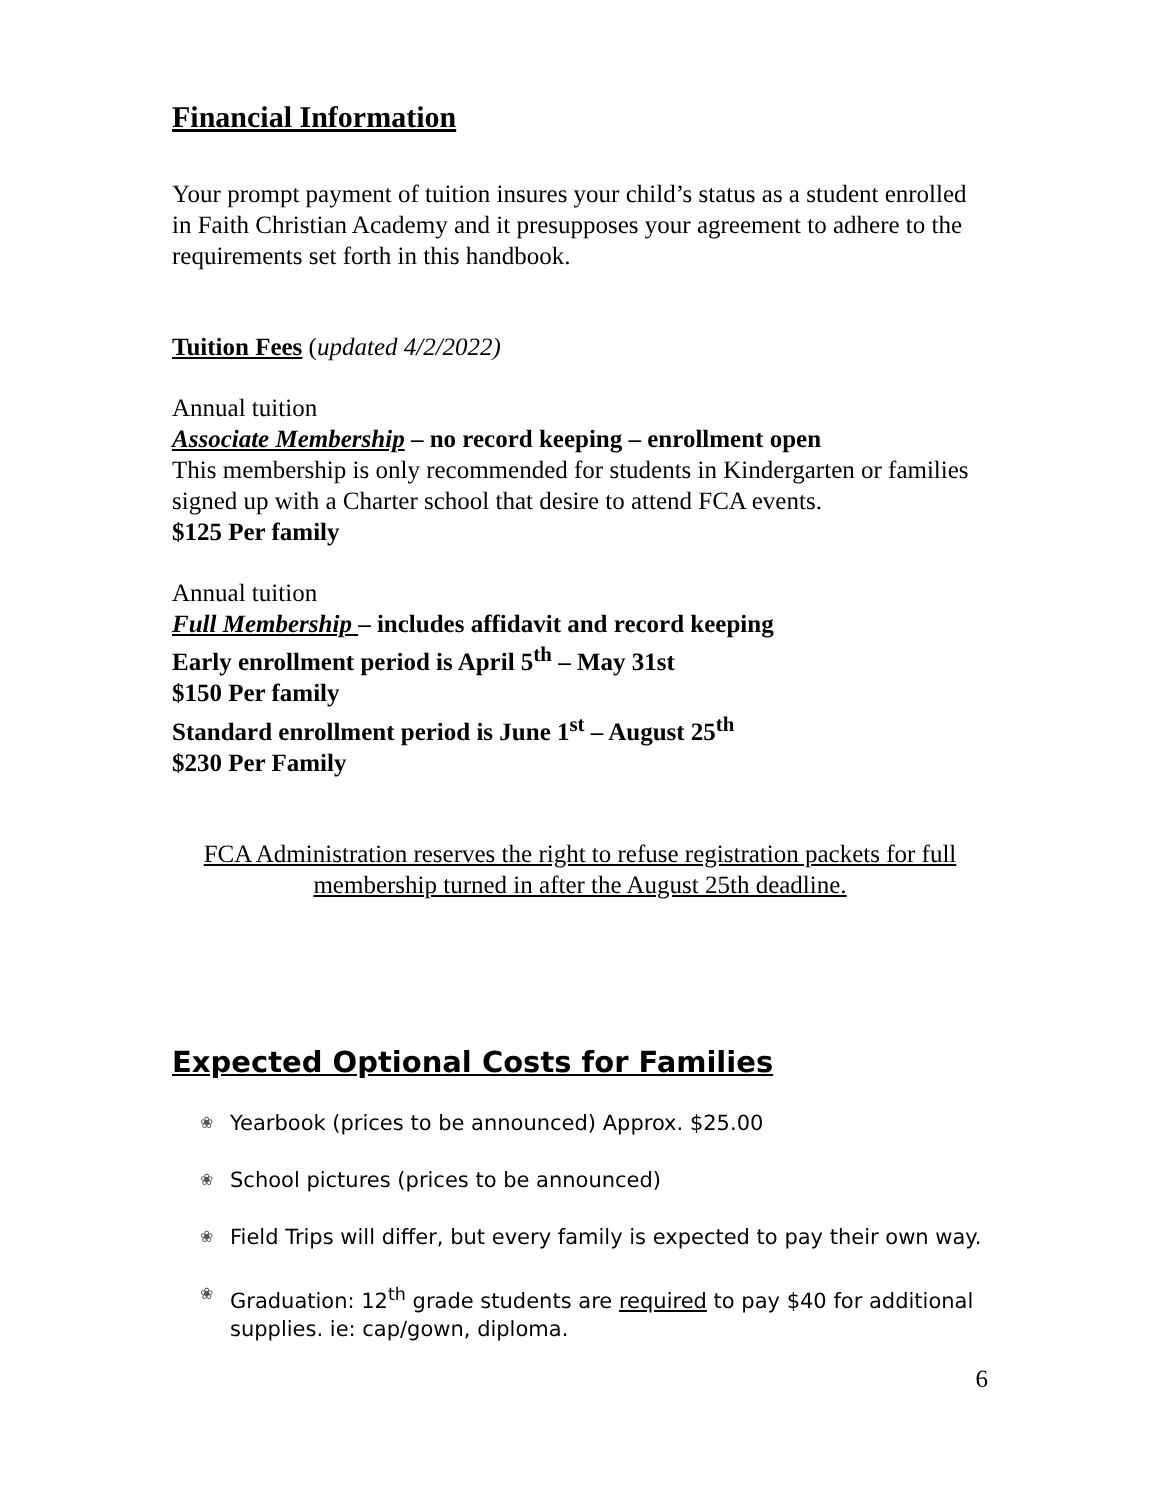Financial Information
Your prompt payment of tuition insures your child’s status as a student enrolled in Faith Christian Academy and it presupposes your agreement to adhere to the requirements set forth in this handbook.
Tuition Fees (updated 4/2/2022)
Annual tuition
Associate Membership – no record keeping – enrollment open
This membership is only recommended for students in Kindergarten or families signed up with a Charter school that desire to attend FCA events.
$125 Per family
Annual tuition
Full Membership – includes affidavit and record keeping
Early enrollment period is April 5<sup>th</sup> – May 31st
$150 Per family
Standard enrollment period is June 1<sup>st</sup> – August 25<sup>th</sup>
$230 Per Family
FCA Administration reserves the right to refuse registration packets for full membership turned in after the August 25th deadline.
Expected Optional Costs for Families
❀ Yearbook (prices to be announced) Approx. $25.00
❀ School pictures (prices to be announced)
❀ Field Trips will differ, but every family is expected to pay their own way.
❀ Graduation: 12<sup>th</sup> grade students are required to pay $40 for additional supplies. ie: cap/gown, diploma.
6